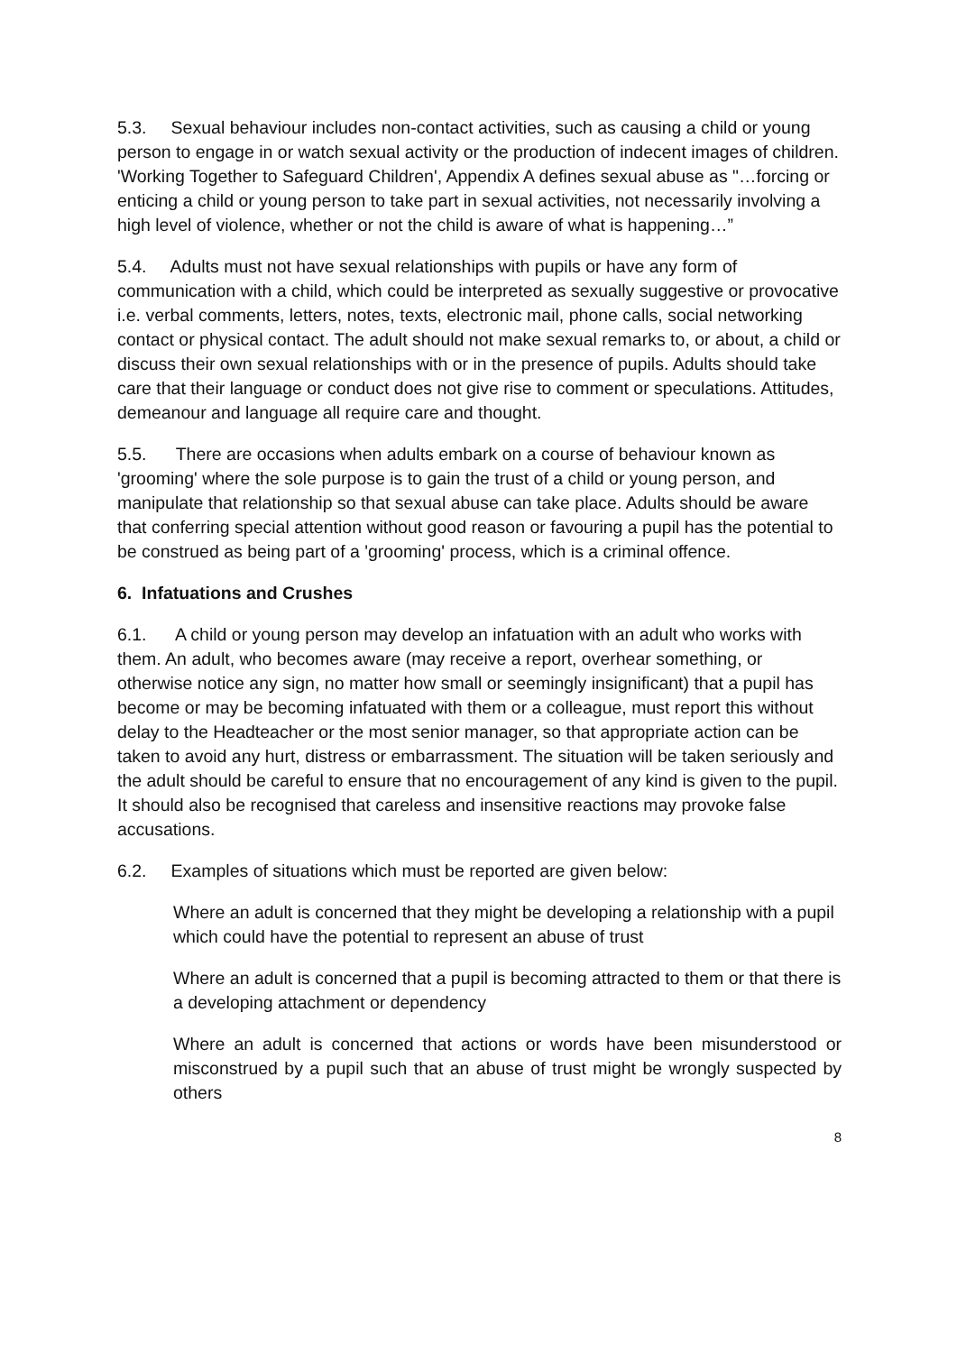5.3. Sexual behaviour includes non-contact activities, such as causing a child or young person to engage in or watch sexual activity or the production of indecent images of children. 'Working Together to Safeguard Children', Appendix A defines sexual abuse as "…forcing or enticing a child or young person to take part in sexual activities, not necessarily involving a high level of violence, whether or not the child is aware of what is happening…”
5.4. Adults must not have sexual relationships with pupils or have any form of communication with a child, which could be interpreted as sexually suggestive or provocative i.e. verbal comments, letters, notes, texts, electronic mail, phone calls, social networking contact or physical contact. The adult should not make sexual remarks to, or about, a child or discuss their own sexual relationships with or in the presence of pupils. Adults should take care that their language or conduct does not give rise to comment or speculations. Attitudes, demeanour and language all require care and thought.
5.5. There are occasions when adults embark on a course of behaviour known as 'grooming' where the sole purpose is to gain the trust of a child or young person, and manipulate that relationship so that sexual abuse can take place. Adults should be aware that conferring special attention without good reason or favouring a pupil has the potential to be construed as being part of a 'grooming' process, which is a criminal offence.
6. Infatuations and Crushes
6.1. A child or young person may develop an infatuation with an adult who works with them. An adult, who becomes aware (may receive a report, overhear something, or otherwise notice any sign, no matter how small or seemingly insignificant) that a pupil has become or may be becoming infatuated with them or a colleague, must report this without delay to the Headteacher or the most senior manager, so that appropriate action can be taken to avoid any hurt, distress or embarrassment. The situation will be taken seriously and the adult should be careful to ensure that no encouragement of any kind is given to the pupil. It should also be recognised that careless and insensitive reactions may provoke false accusations.
6.2. Examples of situations which must be reported are given below:
Where an adult is concerned that they might be developing a relationship with a pupil which could have the potential to represent an abuse of trust
Where an adult is concerned that a pupil is becoming attracted to them or that there is a developing attachment or dependency
Where an adult is concerned that actions or words have been misunderstood or misconstrued by a pupil such that an abuse of trust might be wrongly suspected by others
8